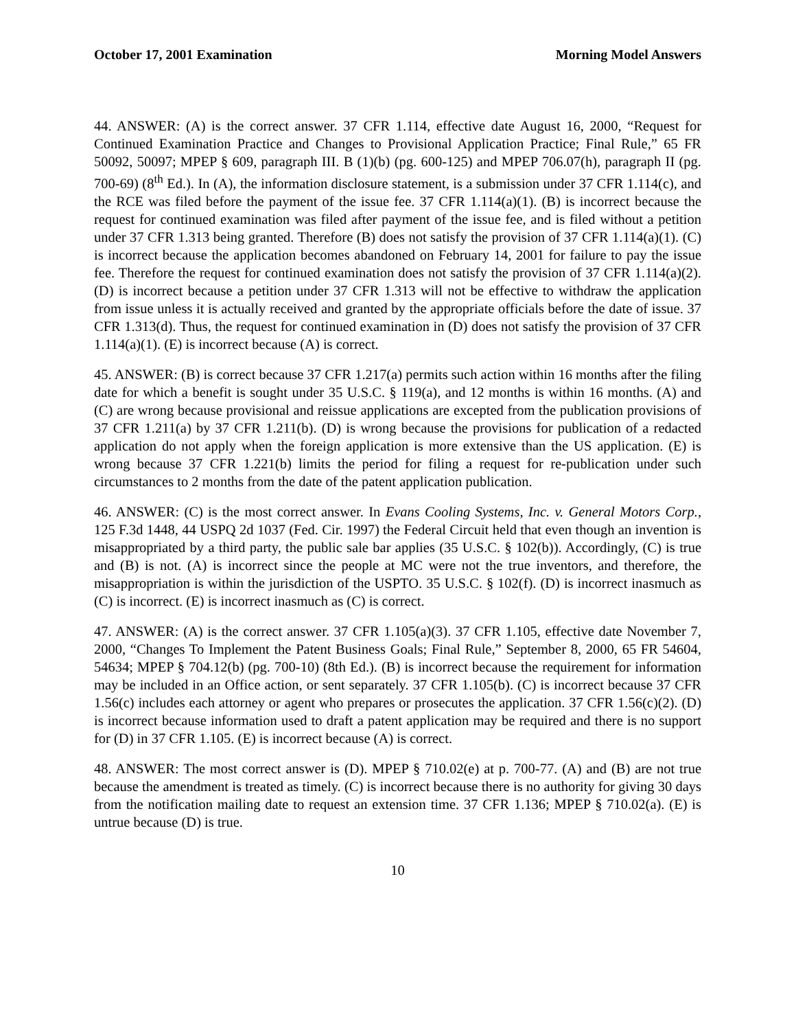October 17, 2001 Examination Morning Model Answers
44. ANSWER: (A) is the correct answer. 37 CFR 1.114, effective date August 16, 2000, “Request for Continued Examination Practice and Changes to Provisional Application Practice; Final Rule,” 65 FR 50092, 50097; MPEP § 609, paragraph III. B (1)(b) (pg. 600-125) and MPEP 706.07(h), paragraph II (pg. 700-69) (8<sup>th</sup> Ed.). In (A), the information disclosure statement, is a submission under 37 CFR 1.114(c), and the RCE was filed before the payment of the issue fee. 37 CFR 1.114(a)(1). (B) is incorrect because the request for continued examination was filed after payment of the issue fee, and is filed without a petition under 37 CFR 1.313 being granted. Therefore (B) does not satisfy the provision of 37 CFR 1.114(a)(1). (C) is incorrect because the application becomes abandoned on February 14, 2001 for failure to pay the issue fee. Therefore the request for continued examination does not satisfy the provision of 37 CFR 1.114(a)(2). (D) is incorrect because a petition under 37 CFR 1.313 will not be effective to withdraw the application from issue unless it is actually received and granted by the appropriate officials before the date of issue. 37 CFR 1.313(d). Thus, the request for continued examination in (D) does not satisfy the provision of 37 CFR 1.114(a)(1). (E) is incorrect because (A) is correct.
45. ANSWER: (B) is correct because 37 CFR 1.217(a) permits such action within 16 months after the filing date for which a benefit is sought under 35 U.S.C. § 119(a), and 12 months is within 16 months. (A) and (C) are wrong because provisional and reissue applications are excepted from the publication provisions of 37 CFR 1.211(a) by 37 CFR 1.211(b). (D) is wrong because the provisions for publication of a redacted application do not apply when the foreign application is more extensive than the US application. (E) is wrong because 37 CFR 1.221(b) limits the period for filing a request for re-publication under such circumstances to 2 months from the date of the patent application publication.
46. ANSWER: (C) is the most correct answer. In Evans Cooling Systems, Inc. v. General Motors Corp., 125 F.3d 1448, 44 USPQ 2d 1037 (Fed. Cir. 1997) the Federal Circuit held that even though an invention is misappropriated by a third party, the public sale bar applies (35 U.S.C. § 102(b)). Accordingly, (C) is true and (B) is not. (A) is incorrect since the people at MC were not the true inventors, and therefore, the misappropriation is within the jurisdiction of the USPTO. 35 U.S.C. § 102(f). (D) is incorrect inasmuch as (C) is incorrect. (E) is incorrect inasmuch as (C) is correct.
47. ANSWER: (A) is the correct answer. 37 CFR 1.105(a)(3). 37 CFR 1.105, effective date November 7, 2000, “Changes To Implement the Patent Business Goals; Final Rule,” September 8, 2000, 65 FR 54604, 54634; MPEP § 704.12(b) (pg. 700-10) (8th Ed.). (B) is incorrect because the requirement for information may be included in an Office action, or sent separately. 37 CFR 1.105(b). (C) is incorrect because 37 CFR 1.56(c) includes each attorney or agent who prepares or prosecutes the application. 37 CFR 1.56(c)(2). (D) is incorrect because information used to draft a patent application may be required and there is no support for (D) in 37 CFR 1.105. (E) is incorrect because (A) is correct.
48. ANSWER: The most correct answer is (D). MPEP § 710.02(e) at p. 700-77. (A) and (B) are not true because the amendment is treated as timely. (C) is incorrect because there is no authority for giving 30 days from the notification mailing date to request an extension time. 37 CFR 1.136; MPEP § 710.02(a). (E) is untrue because (D) is true.
10